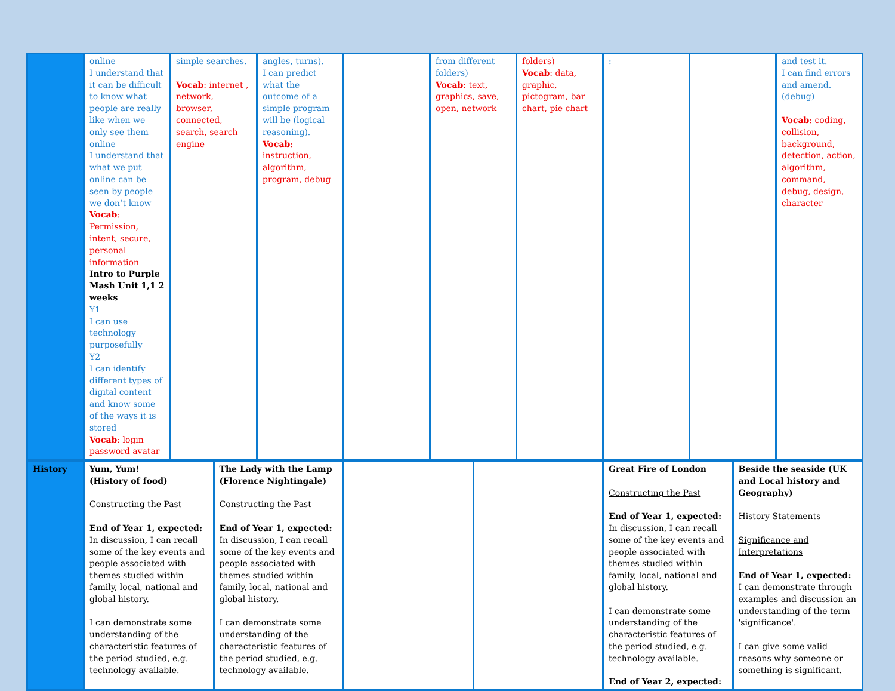| | online I understand that it can be difficult to know what people are really like when we only see them online I understand that what we put online can be seen by people we don’t know Vocab : Permission, intent, secure, personal information Intro to Purple Mash Unit 1,1 2 weeks Y1 I can use technology purposefully Y2 I can identify different types of digital content and know some of the ways it is stored Vocab : login password avatar | simple searches. Vocab : internet , network, browser, connected, search, search engine | angles, turns). I can predict what the outcome of a simple program will be (logical reasoning). Vocab : instruction, algorithm, program, debug | | from different folders) Vocab : text, graphics, save, open, network | folders) Vocab : data, graphic, pictogram, bar chart, pie chart | : | | and test it. I can find errors and amend. (debug) Vocab : coding, collision, background, detection, action, algorithm, command, debug, design, character |
| History | Yum, Yum! (History of food) Constructing the Past End of Year 1, expected: In discussion, I can recall some of the key events and people associated with themes studied within family, local, national and global history. I can demonstrate some understanding of the characteristic features of the period studied, e.g. technology available. | The Lady with the Lamp (Florence Nightingale) Constructing the Past End of Year 1, expected: In discussion, I can recall some of the key events and people associated with themes studied within family, local, national and global history. I can demonstrate some understanding of the characteristic features of the period studied, e.g. technology available. | | | Great Fire of London Constructing the Past End of Year 1, expected: In discussion, I can recall some of the key events and people associated with themes studied within family, local, national and global history. I can demonstrate some understanding of the characteristic features of the period studied, e.g. technology available. End of Year 2, expected: | Beside the seaside (UK and Local history and Geography) History Statements Significance and Interpretations End of Year 1, expected: I can demonstrate through examples and discussion an understanding of the term 'significance'. I can give some valid reasons why someone or something is significant. |